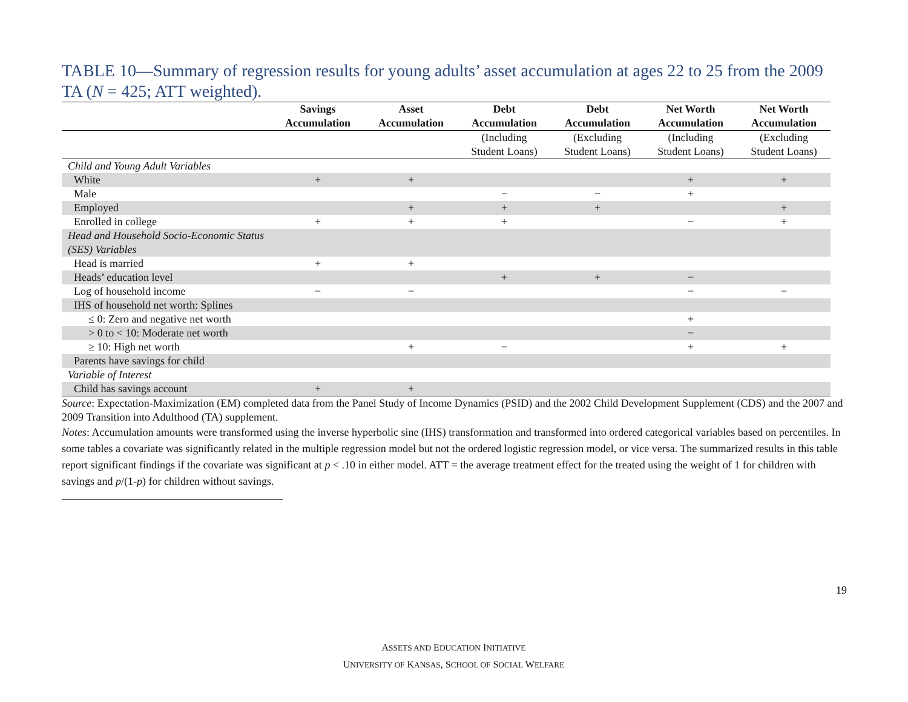TABLE 10—Summary of regression results for young adults’ asset accumulation at ages 22 to 25 from the 2009 TA (N = 425; ATT weighted).
| | Savings Accumulation | Asset Accumulation | Debt Accumulation | Debt Accumulation | Net Worth Accumulation | Net Worth Accumulation |
| --- | --- | --- | --- | --- | --- | --- |
| | | | (Including Student Loans) | (Excluding Student Loans) | (Including Student Loans) | (Excluding Student Loans) |
| Child and Young Adult Variables | | | | | | |
| White | + | + | | | + | + |
| Male | | | − | − | + | |
| Employed | | + | + | + | | + |
| Enrolled in college | + | + | + | | − | + |
| Head and Household Socio-Economic Status (SES) Variables | | | | | | |
| Head is married | + | + | | | | |
| Heads’ education level | | | + | + | − | |
| Log of household income | − | − | | | − | − |
| IHS of household net worth: Splines | | | | | | |
| ≤ 0: Zero and negative net worth | | | | | + | |
| > 0 to < 10: Moderate net worth | | | | | − | |
| ≥ 10: High net worth | | + | − | | + | + |
| Parents have savings for child | | | | | | |
| Variable of Interest | | | | | | |
| Child has savings account | + | + | | | | |
Source: Expectation-Maximization (EM) completed data from the Panel Study of Income Dynamics (PSID) and the 2002 Child Development Supplement (CDS) and the 2007 and 2009 Transition into Adulthood (TA) supplement.
Notes: Accumulation amounts were transformed using the inverse hyperbolic sine (IHS) transformation and transformed into ordered categorical variables based on percentiles. In some tables a covariate was significantly related in the multiple regression model but not the ordered logistic regression model, or vice versa. The summarized results in this table report significant findings if the covariate was significant at p < .10 in either model. ATT = the average treatment effect for the treated using the weight of 1 for children with savings and p/(1-p) for children without savings.
ASSETS AND EDUCATION INITIATIVE
UNIVERSITY OF KANSAS, SCHOOL OF SOCIAL WELFARE
19